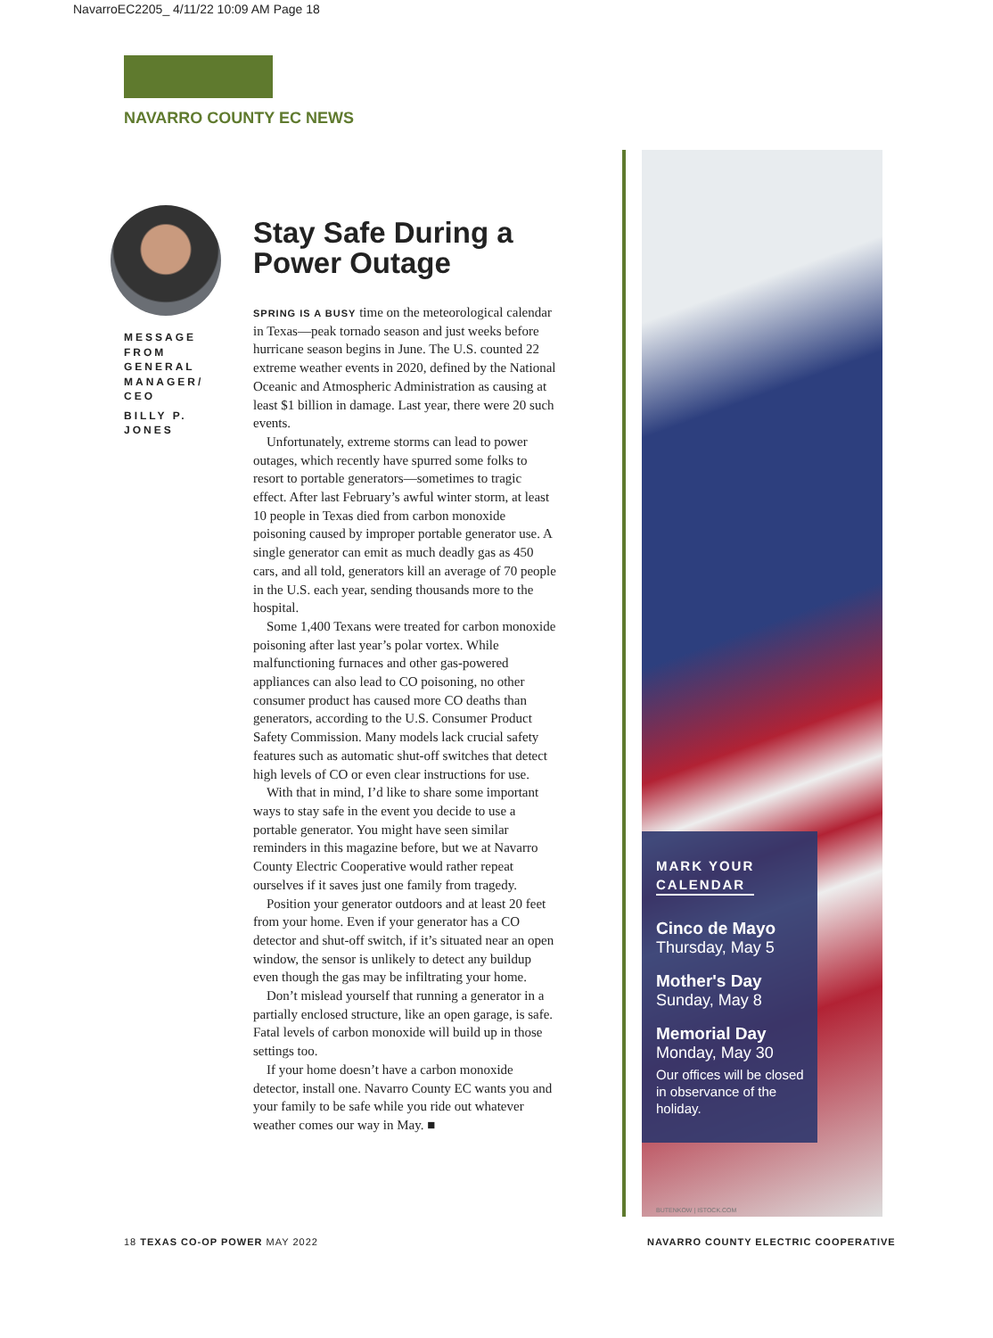NavarroEC2205_ 4/11/22 10:09 AM Page 18
NAVARRO COUNTY EC NEWS
MESSAGE FROM GENERAL MANAGER/ CEO
BILLY P. JONES
Stay Safe During a Power Outage
SPRING IS A BUSY time on the meteorological calendar in Texas—peak tornado season and just weeks before hurricane season begins in June. The U.S. counted 22 extreme weather events in 2020, defined by the National Oceanic and Atmospheric Administration as causing at least $1 billion in damage. Last year, there were 20 such events.
Unfortunately, extreme storms can lead to power outages, which recently have spurred some folks to resort to portable generators—sometimes to tragic effect. After last February’s awful winter storm, at least 10 people in Texas died from carbon monoxide poisoning caused by improper portable generator use. A single generator can emit as much deadly gas as 450 cars, and all told, generators kill an average of 70 people in the U.S. each year, sending thousands more to the hospital.
Some 1,400 Texans were treated for carbon monoxide poisoning after last year’s polar vortex. While malfunctioning furnaces and other gas-powered appliances can also lead to CO poisoning, no other consumer product has caused more CO deaths than generators, according to the U.S. Consumer Product Safety Commission. Many models lack crucial safety features such as automatic shut-off switches that detect high levels of CO or even clear instructions for use.
With that in mind, I’d like to share some important ways to stay safe in the event you decide to use a portable generator. You might have seen similar reminders in this magazine before, but we at Navarro County Electric Cooperative would rather repeat ourselves if it saves just one family from tragedy.
Position your generator outdoors and at least 20 feet from your home. Even if your generator has a CO detector and shut-off switch, if it’s situated near an open window, the sensor is unlikely to detect any buildup even though the gas may be infiltrating your home.
Don’t mislead yourself that running a generator in a partially enclosed structure, like an open garage, is safe. Fatal levels of carbon monoxide will build up in those settings too.
If your home doesn’t have a carbon monoxide detector, install one. Navarro County EC wants you and your family to be safe while you ride out whatever weather comes our way in May. ■
MARK YOUR
CALENDAR
Cinco de Mayo
Thursday, May 5
Mother's Day
Sunday, May 8
Memorial Day
Monday, May 30
Our offices will be closed in observance of the holiday.
BUTENKOW | ISTOCK.COM
18 TEXAS CO-OP POWER MAY 2022
NAVARRO COUNTY ELECTRIC COOPERATIVE